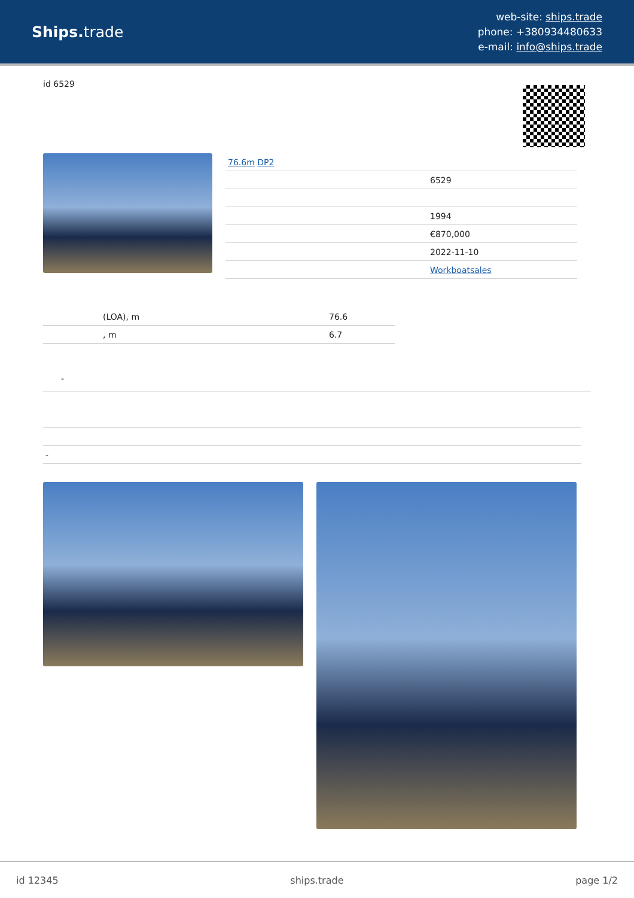Ships. trade
web-site: ships.trade
phone: +380934480633
e-mail: info@ships.trade
id 6529
| 76.6m DP2 | |
| | 6529 |
| | 1994 |
| | €870,000 |
| | 2022-11-10 |
| | Workboatsales |
| (LOA), m | 76.6 |
| , m | 6.7 |
-
| - |
id 12345 ships.trade page 1/2